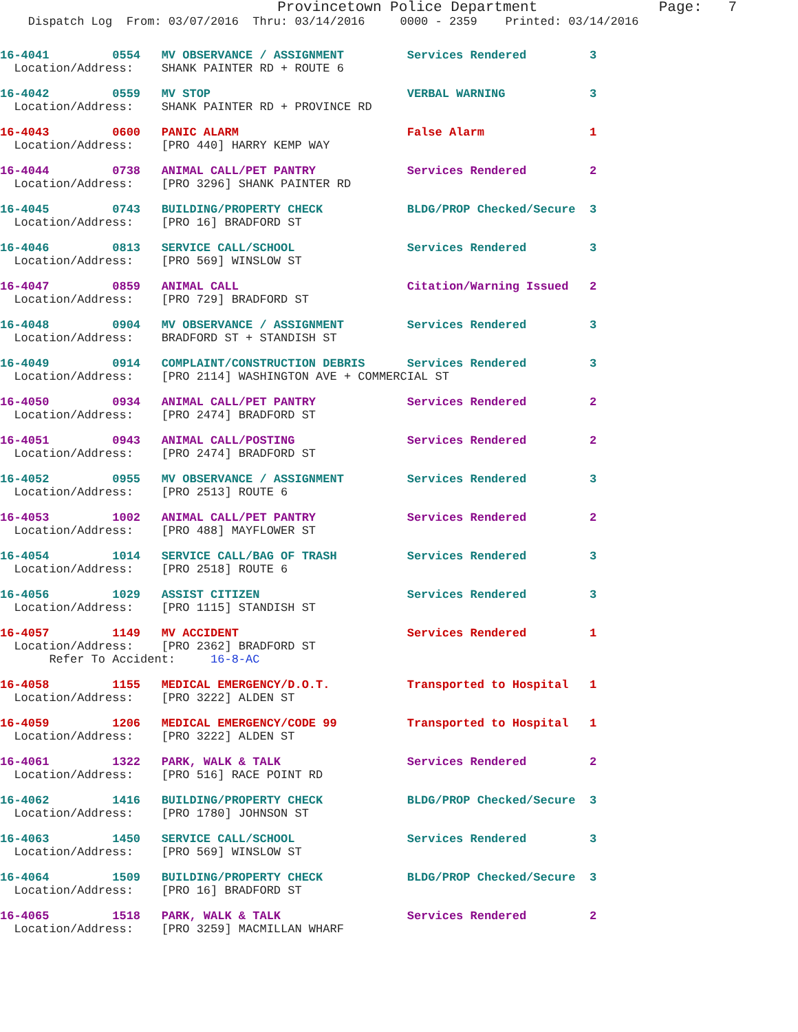Provincetown Police Department              Page:   7
    Dispatch Log  From: 03/07/2016  Thru: 03/14/2016     0000 - 2359    Printed: 03/14/2016
16-4041         0554   MV OBSERVANCE / ASSIGNMENT         Services Rendered         3
  Location/Address:    SHANK PAINTER RD + ROUTE 6
16-4042         0559   MV STOP                            VERBAL WARNING            3
  Location/Address:    SHANK PAINTER RD + PROVINCE RD
16-4043         0600   PANIC ALARM                        False Alarm               1
  Location/Address:    [PRO 440] HARRY KEMP WAY
16-4044         0738   ANIMAL CALL/PET PANTRY             Services Rendered         2
  Location/Address:    [PRO 3296] SHANK PAINTER RD
16-4045         0743   BUILDING/PROPERTY CHECK            BLDG/PROP Checked/Secure  3
  Location/Address:    [PRO 16] BRADFORD ST
16-4046         0813   SERVICE CALL/SCHOOL                Services Rendered         3
  Location/Address:    [PRO 569] WINSLOW ST
16-4047         0859   ANIMAL CALL                        Citation/Warning Issued   2
  Location/Address:    [PRO 729] BRADFORD ST
16-4048         0904   MV OBSERVANCE / ASSIGNMENT         Services Rendered         3
  Location/Address:    BRADFORD ST + STANDISH ST
16-4049         0914   COMPLAINT/CONSTRUCTION DEBRIS      Services Rendered         3
  Location/Address:    [PRO 2114] WASHINGTON AVE + COMMERCIAL ST
16-4050         0934   ANIMAL CALL/PET PANTRY             Services Rendered         2
  Location/Address:    [PRO 2474] BRADFORD ST
16-4051         0943   ANIMAL CALL/POSTING                Services Rendered         2
  Location/Address:    [PRO 2474] BRADFORD ST
16-4052         0955   MV OBSERVANCE / ASSIGNMENT         Services Rendered         3
  Location/Address:    [PRO 2513] ROUTE 6
16-4053         1002   ANIMAL CALL/PET PANTRY             Services Rendered         2
  Location/Address:    [PRO 488] MAYFLOWER ST
16-4054         1014   SERVICE CALL/BAG OF TRASH          Services Rendered         3
  Location/Address:    [PRO 2518] ROUTE 6
16-4056         1029   ASSIST CITIZEN                     Services Rendered         3
  Location/Address:    [PRO 1115] STANDISH ST
16-4057         1149   MV ACCIDENT                        Services Rendered         1
  Location/Address:    [PRO 2362] BRADFORD ST
       Refer To Accident:     16-8-AC
16-4058         1155   MEDICAL EMERGENCY/D.O.T.           Transported to Hospital   1
  Location/Address:    [PRO 3222] ALDEN ST
16-4059         1206   MEDICAL EMERGENCY/CODE 99          Transported to Hospital   1
  Location/Address:    [PRO 3222] ALDEN ST
16-4061         1322   PARK, WALK & TALK                  Services Rendered         2
  Location/Address:    [PRO 516] RACE POINT RD
16-4062         1416   BUILDING/PROPERTY CHECK            BLDG/PROP Checked/Secure  3
  Location/Address:    [PRO 1780] JOHNSON ST
16-4063         1450   SERVICE CALL/SCHOOL                Services Rendered         3
  Location/Address:    [PRO 569] WINSLOW ST
16-4064         1509   BUILDING/PROPERTY CHECK            BLDG/PROP Checked/Secure  3
  Location/Address:    [PRO 16] BRADFORD ST
16-4065         1518   PARK, WALK & TALK                  Services Rendered         2
  Location/Address:    [PRO 3259] MACMILLAN WHARF